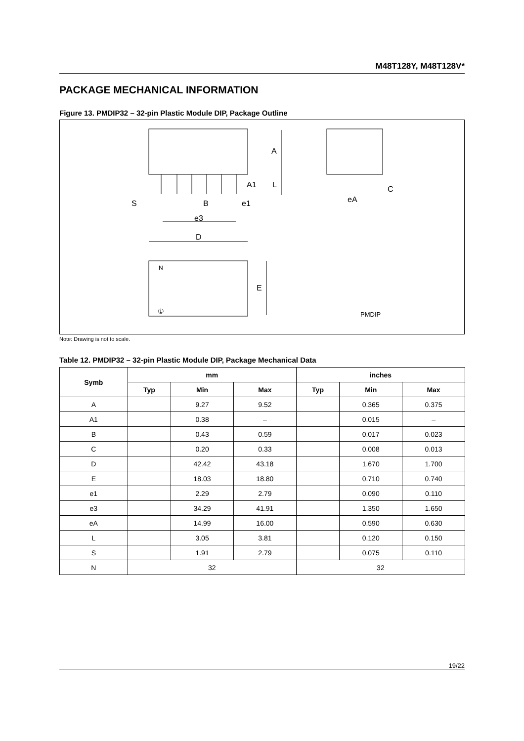M48T128Y, M48T128V*
PACKAGE MECHANICAL INFORMATION
Figure 13. PMDIP32 – 32-pin Plastic Module DIP, Package Outline
A
A1
L
S
B
e1
e3
D
E
N
①
C
eA
PMDIP
Note: Drawing is not to scale.
Table 12. PMDIP32 – 32-pin Plastic Module DIP, Package Mechanical Data
| Symb | mm | | | inches | | |
| --- | --- | --- | --- | --- | --- | --- |
| | Typ | Min | Max | Typ | Min | Max |
| A | | 9.27 | 9.52 | | 0.365 | 0.375 |
| A1 | | 0.38 | – | | 0.015 | – |
| B | | 0.43 | 0.59 | | 0.017 | 0.023 |
| C | | 0.20 | 0.33 | | 0.008 | 0.013 |
| D | | 42.42 | 43.18 | | 1.670 | 1.700 |
| E | | 18.03 | 18.80 | | 0.710 | 0.740 |
| e1 | | 2.29 | 2.79 | | 0.090 | 0.110 |
| e3 | | 34.29 | 41.91 | | 1.350 | 1.650 |
| eA | | 14.99 | 16.00 | | 0.590 | 0.630 |
| L | | 3.05 | 3.81 | | 0.120 | 0.150 |
| S | | 1.91 | 2.79 | | 0.075 | 0.110 |
| N | 32 | | | 32 | | |
19/22